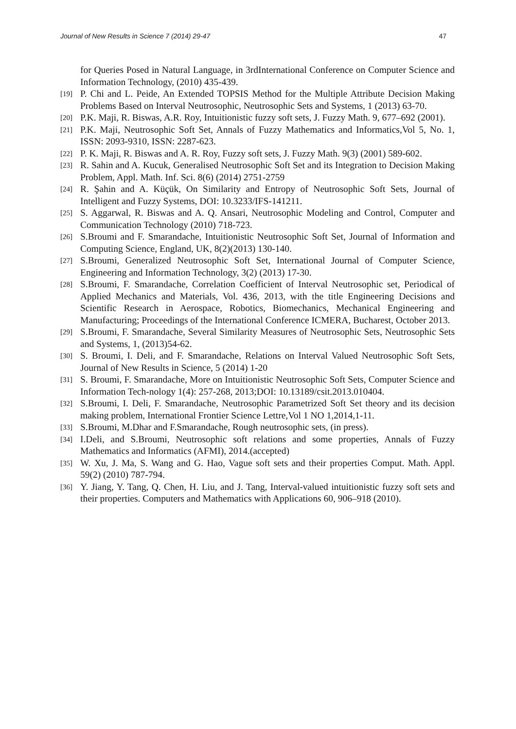Journal of New Results in Science 7 (2014) 29-47 47
for Queries Posed in Natural Language, in 3rdInternational Conference on Computer Science and Information Technology, (2010) 435-439.
[19] P. Chi and L. Peide, An Extended TOPSIS Method for the Multiple Attribute Decision Making Problems Based on Interval Neutrosophic, Neutrosophic Sets and Systems, 1 (2013) 63-70.
[20] P.K. Maji, R. Biswas, A.R. Roy, Intuitionistic fuzzy soft sets, J. Fuzzy Math. 9, 677–692 (2001).
[21] P.K. Maji, Neutrosophic Soft Set, Annals of Fuzzy Mathematics and Informatics,Vol 5, No. 1, ISSN: 2093-9310, ISSN: 2287-623.
[22] P. K. Maji, R. Biswas and A. R. Roy, Fuzzy soft sets, J. Fuzzy Math. 9(3) (2001) 589-602.
[23] R. Sahin and A. Kucuk, Generalised Neutrosophic Soft Set and its Integration to Decision Making Problem, Appl. Math. Inf. Sci. 8(6) (2014) 2751-2759
[24] R. Şahin and A. Küçük, On Similarity and Entropy of Neutrosophic Soft Sets, Journal of Intelligent and Fuzzy Systems, DOI: 10.3233/IFS-141211.
[25] S. Aggarwal, R. Biswas and A. Q. Ansari, Neutrosophic Modeling and Control, Computer and Communication Technology (2010) 718-723.
[26] S.Broumi and F. Smarandache, Intuitionistic Neutrosophic Soft Set, Journal of Information and Computing Science, England, UK, 8(2)(2013) 130-140.
[27] S.Broumi, Generalized Neutrosophic Soft Set, International Journal of Computer Science, Engineering and Information Technology, 3(2) (2013) 17-30.
[28] S.Broumi, F. Smarandache, Correlation Coefficient of Interval Neutrosophic set, Periodical of Applied Mechanics and Materials, Vol. 436, 2013, with the title Engineering Decisions and Scientific Research in Aerospace, Robotics, Biomechanics, Mechanical Engineering and Manufacturing; Proceedings of the International Conference ICMERA, Bucharest, October 2013.
[29] S.Broumi, F. Smarandache, Several Similarity Measures of Neutrosophic Sets, Neutrosophic Sets and Systems, 1, (2013)54-62.
[30] S. Broumi, I. Deli, and F. Smarandache, Relations on Interval Valued Neutrosophic Soft Sets, Journal of New Results in Science, 5 (2014) 1-20
[31] S. Broumi, F. Smarandache, More on Intuitionistic Neutrosophic Soft Sets, Computer Science and Information Tech-nology 1(4): 257-268, 2013;DOI: 10.13189/csit.2013.010404.
[32] S.Broumi, I. Deli, F. Smarandache, Neutrosophic Parametrized Soft Set theory and its decision making problem, International Frontier Science Lettre,Vol 1 NO 1,2014,1-11.
[33] S.Broumi, M.Dhar and F.Smarandache, Rough neutrosophic sets, (in press).
[34] I.Deli, and S.Broumi, Neutrosophic soft relations and some properties, Annals of Fuzzy Mathematics and Informatics (AFMI), 2014.(accepted)
[35] W. Xu, J. Ma, S. Wang and G. Hao, Vague soft sets and their properties Comput. Math. Appl. 59(2) (2010) 787-794.
[36] Y. Jiang, Y. Tang, Q. Chen, H. Liu, and J. Tang, Interval-valued intuitionistic fuzzy soft sets and their properties. Computers and Mathematics with Applications 60, 906–918 (2010).